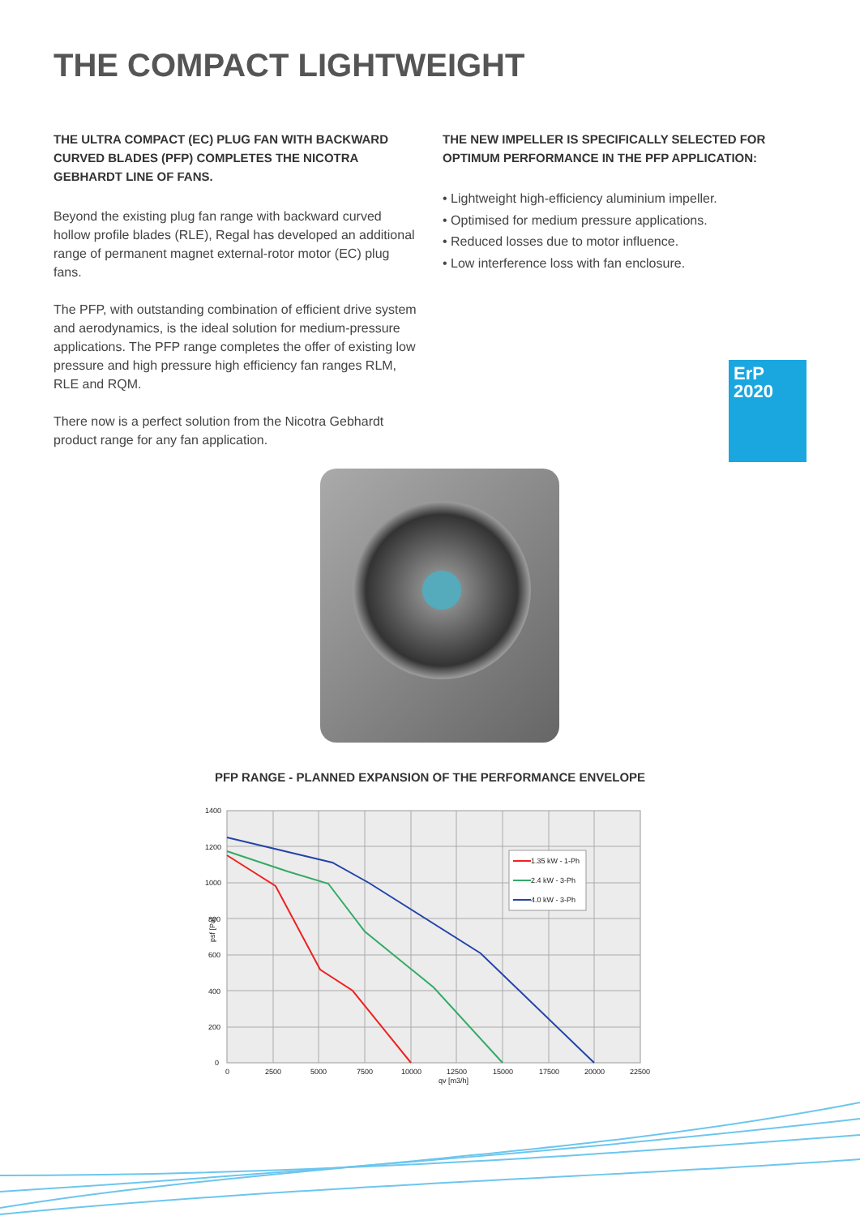THE COMPACT LIGHTWEIGHT
THE ULTRA COMPACT (EC) PLUG FAN WITH BACKWARD CURVED BLADES (PFP) COMPLETES THE NICOTRA GEBHARDT LINE OF FANS.
Beyond the existing plug fan range with backward curved hollow profile blades (RLE), Regal has developed an additional range of permanent magnet external-rotor motor (EC) plug fans.
The PFP, with outstanding combination of efficient drive system and aerodynamics, is the ideal solution for medium-pressure applications. The PFP range completes the offer of existing low pressure and high pressure high efficiency fan ranges RLM, RLE and RQM.
There now is a perfect solution from the Nicotra Gebhardt product range for any fan application.
THE NEW IMPELLER IS SPECIFICALLY SELECTED FOR OPTIMUM PERFORMANCE IN THE PFP APPLICATION:
• Lightweight high-efficiency aluminium impeller.
• Optimised for medium pressure applications.
• Reduced losses due to motor influence.
• Low interference loss with fan enclosure.
ErP
2020
PFP RANGE - PLANNED EXPANSION OF THE PERFORMANCE ENVELOPE
1.35 kW - 1-Ph
2.4 kW - 3-Ph
4.0 kW - 3-Ph
1400
1200
1000
800
600
400
200
0
psf [Pa]
0
2500
5000
7500
10000
12500
15000
17500
20000
22500
qv [m3/h]